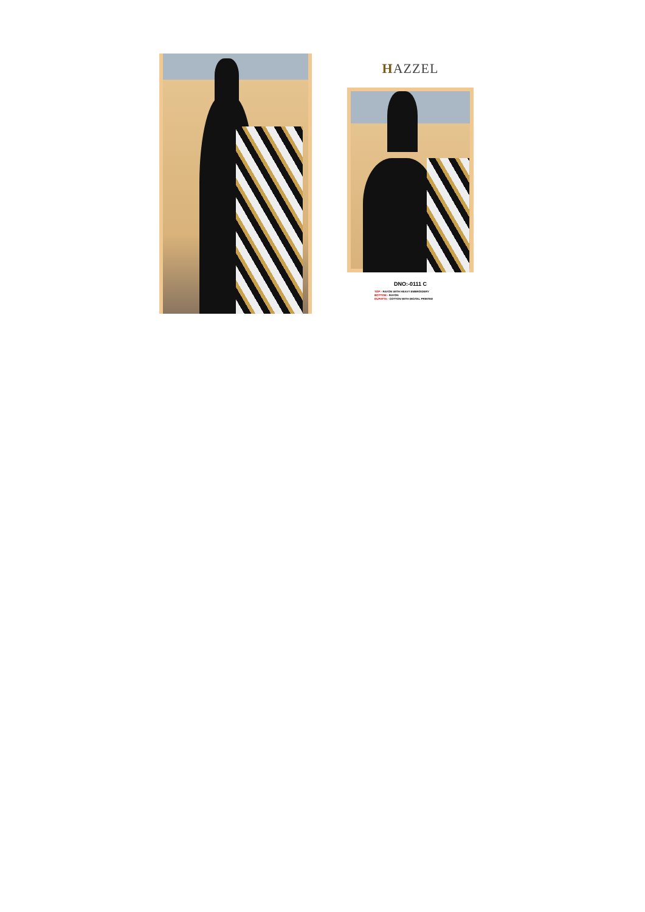HAZZEL
DNO:-0111 C
TOP:- RAYON WITH HEAVY EMBROIDERY
BOTTOM:- RAYON
DUPATTA:- COTTON WITH DIGITAL PRINTED